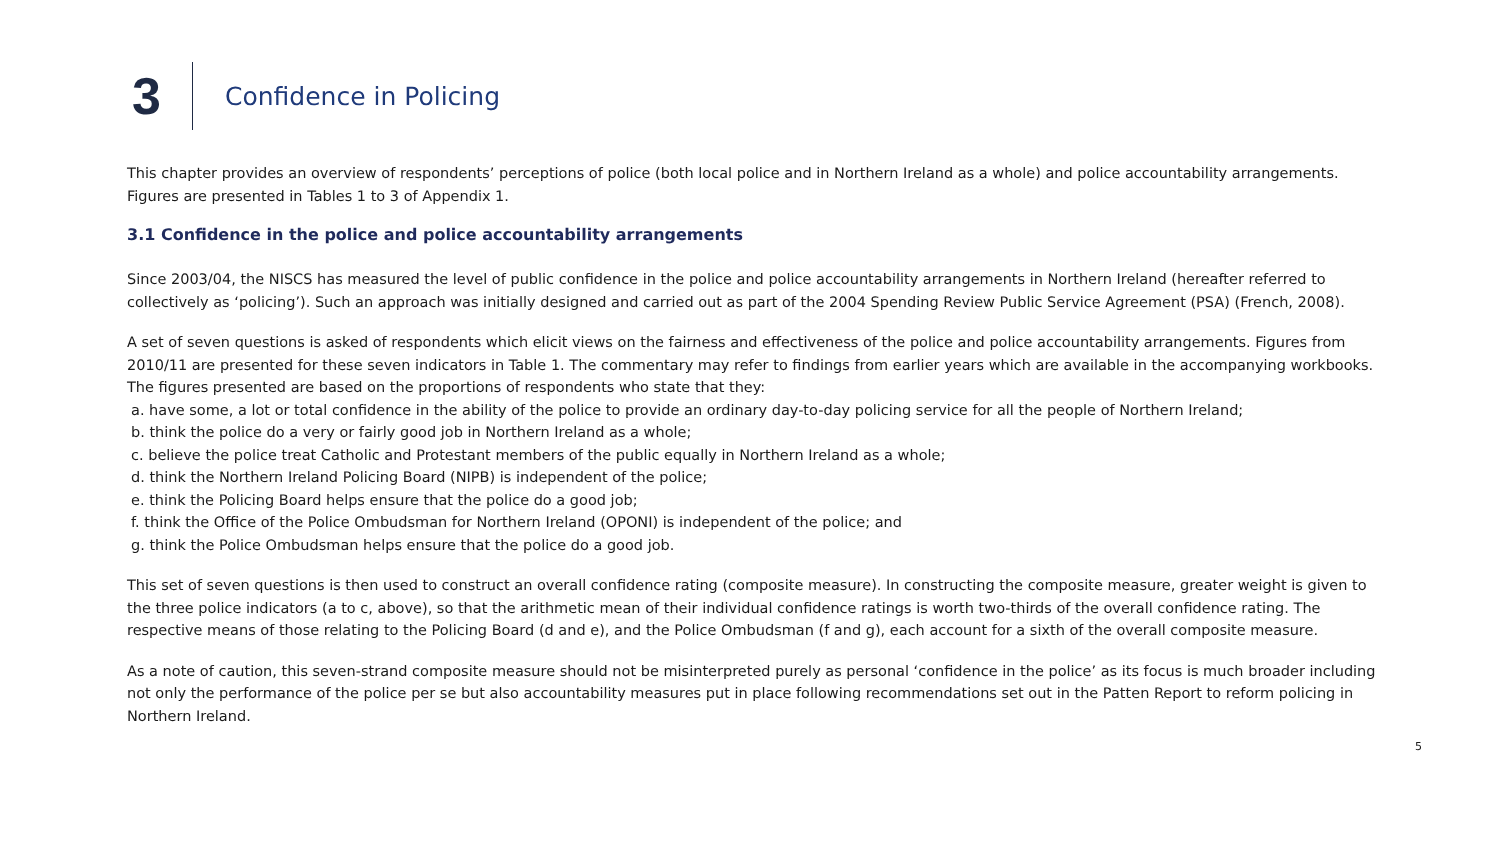3
Confidence in Policing
This chapter provides an overview of respondents’ perceptions of police (both local police and in Northern Ireland as a whole) and police accountability arrangements. Figures are presented in Tables 1 to 3 of Appendix 1.
3.1 Confidence in the police and police accountability arrangements
Since 2003/04, the NISCS has measured the level of public confidence in the police and police accountability arrangements in Northern Ireland (hereafter referred to collectively as ‘policing’). Such an approach was initially designed and carried out as part of the 2004 Spending Review Public Service Agreement (PSA) (French, 2008).
A set of seven questions is asked of respondents which elicit views on the fairness and effectiveness of the police and police accountability arrangements. Figures from 2010/11 are presented for these seven indicators in Table 1. The commentary may refer to findings from earlier years which are available in the accompanying workbooks. The figures presented are based on the proportions of respondents who state that they:
a. have some, a lot or total confidence in the ability of the police to provide an ordinary day-to-day policing service for all the people of Northern Ireland;
b. think the police do a very or fairly good job in Northern Ireland as a whole;
c. believe the police treat Catholic and Protestant members of the public equally in Northern Ireland as a whole;
d. think the Northern Ireland Policing Board (NIPB) is independent of the police;
e. think the Policing Board helps ensure that the police do a good job;
f. think the Office of the Police Ombudsman for Northern Ireland (OPONI) is independent of the police; and
g. think the Police Ombudsman helps ensure that the police do a good job.
This set of seven questions is then used to construct an overall confidence rating (composite measure). In constructing the composite measure, greater weight is given to the three police indicators (a to c, above), so that the arithmetic mean of their individual confidence ratings is worth two-thirds of the overall confidence rating. The respective means of those relating to the Policing Board (d and e), and the Police Ombudsman (f and g), each account for a sixth of the overall composite measure.
As a note of caution, this seven-strand composite measure should not be misinterpreted purely as personal ‘confidence in the police’ as its focus is much broader including not only the performance of the police per se but also accountability measures put in place following recommendations set out in the Patten Report to reform policing in Northern Ireland.
5